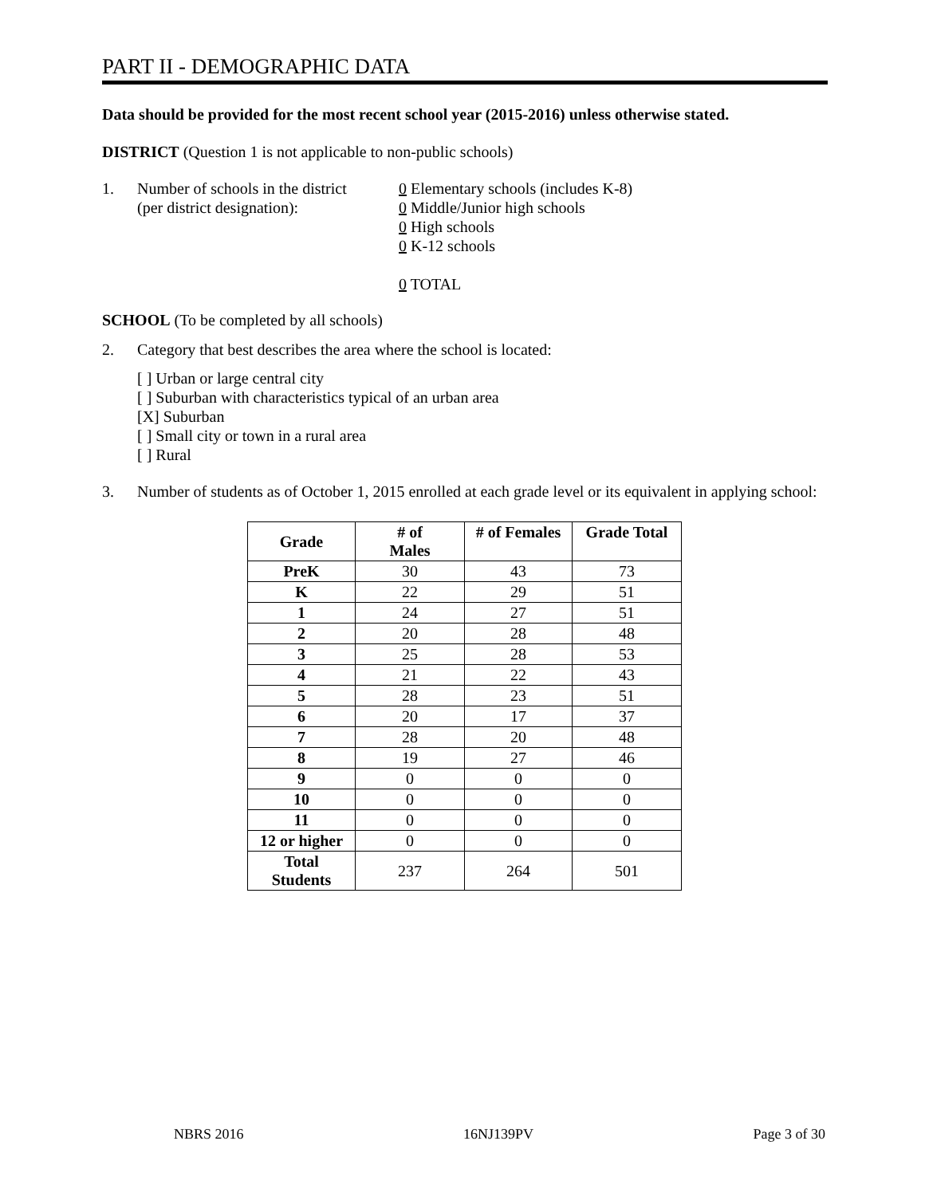PART II - DEMOGRAPHIC DATA
Data should be provided for the most recent school year (2015-2016) unless otherwise stated.
DISTRICT (Question 1 is not applicable to non-public schools)
1. Number of schools in the district
(per district designation):
0 Elementary schools (includes K-8)
0 Middle/Junior high schools
0 High schools
0 K-12 schools
0 TOTAL
SCHOOL (To be completed by all schools)
2. Category that best describes the area where the school is located:
[ ] Urban or large central city
[ ] Suburban with characteristics typical of an urban area
[X] Suburban
[ ] Small city or town in a rural area
[ ] Rural
3. Number of students as of October 1, 2015 enrolled at each grade level or its equivalent in applying school:
| Grade | # of Males | # of Females | Grade Total |
| --- | --- | --- | --- |
| PreK | 30 | 43 | 73 |
| K | 22 | 29 | 51 |
| 1 | 24 | 27 | 51 |
| 2 | 20 | 28 | 48 |
| 3 | 25 | 28 | 53 |
| 4 | 21 | 22 | 43 |
| 5 | 28 | 23 | 51 |
| 6 | 20 | 17 | 37 |
| 7 | 28 | 20 | 48 |
| 8 | 19 | 27 | 46 |
| 9 | 0 | 0 | 0 |
| 10 | 0 | 0 | 0 |
| 11 | 0 | 0 | 0 |
| 12 or higher | 0 | 0 | 0 |
| Total Students | 237 | 264 | 501 |
NBRS 2016 16NJ139PV Page 3 of 30